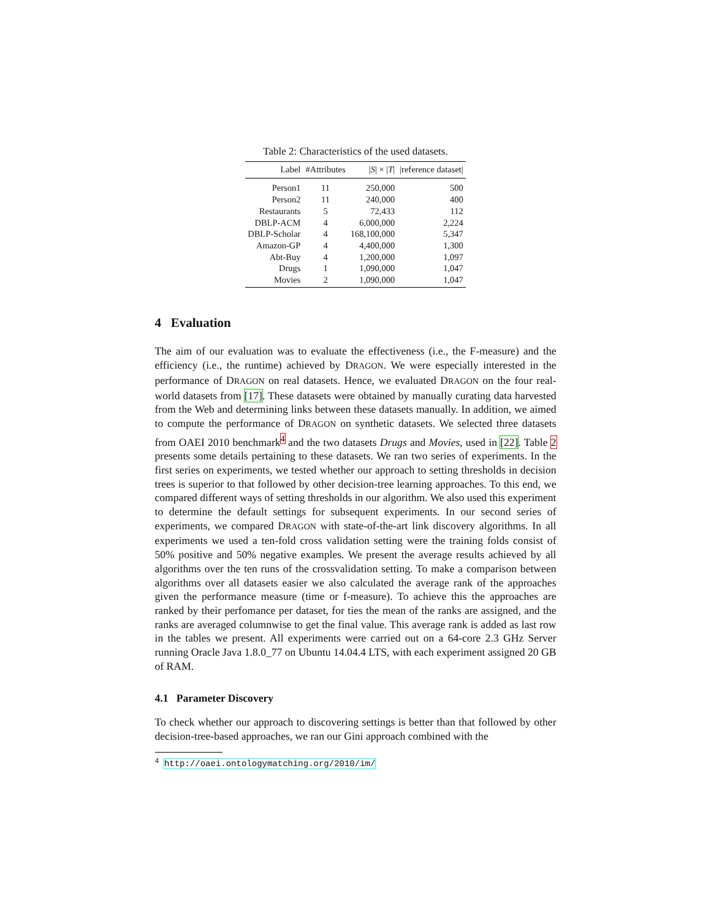Table 2: Characteristics of the used datasets.
| Label | #Attributes | / S / × / T / | /reference dataset/ |
| --- | --- | --- | --- |
| Person1 | 11 | 250,000 | 500 |
| Person2 | 11 | 240,000 | 400 |
| Restaurants | 5 | 72,433 | 112 |
| DBLP-ACM | 4 | 6,000,000 | 2,224 |
| DBLP-Scholar | 4 | 168,100,000 | 5,347 |
| Amazon-GP | 4 | 4,400,000 | 1,300 |
| Abt-Buy | 4 | 1,200,000 | 1,097 |
| Drugs | 1 | 1,090,000 | 1,047 |
| Movies | 2 | 1,090,000 | 1,047 |
4 Evaluation
The aim of our evaluation was to evaluate the effectiveness (i.e., the F-measure) and the efficiency (i.e., the runtime) achieved by DRAGON. We were especially interested in the performance of DRAGON on real datasets. Hence, we evaluated DRAGON on the four real-world datasets from [17]. These datasets were obtained by manually curating data harvested from the Web and determining links between these datasets manually. In addition, we aimed to compute the performance of DRAGON on synthetic datasets. We selected three datasets from OAEI 2010 benchmark<sup>4</sup> and the two datasets Drugs and Movies, used in [22]. Table 2 presents some details pertaining to these datasets. We ran two series of experiments. In the first series on experiments, we tested whether our approach to setting thresholds in decision trees is superior to that followed by other decision-tree learning approaches. To this end, we compared different ways of setting thresholds in our algorithm. We also used this experiment to determine the default settings for subsequent experiments. In our second series of experiments, we compared DRAGON with state-of-the-art link discovery algorithms. In all experiments we used a ten-fold cross validation setting were the training folds consist of 50% positive and 50% negative examples. We present the average results achieved by all algorithms over the ten runs of the crossvalidation setting. To make a comparison between algorithms over all datasets easier we also calculated the average rank of the approaches given the performance measure (time or f-measure). To achieve this the approaches are ranked by their perfomance per dataset, for ties the mean of the ranks are assigned, and the ranks are averaged columnwise to get the final value. This average rank is added as last row in the tables we present. All experiments were carried out on a 64-core 2.3 GHz Server running Oracle Java 1.8.0_77 on Ubuntu 14.04.4 LTS, with each experiment assigned 20 GB of RAM.
4.1 Parameter Discovery
To check whether our approach to discovering settings is better than that followed by other decision-tree-based approaches, we ran our Gini approach combined with the
<sup>4</sup> http://oaei.ontologymatching.org/2010/im/